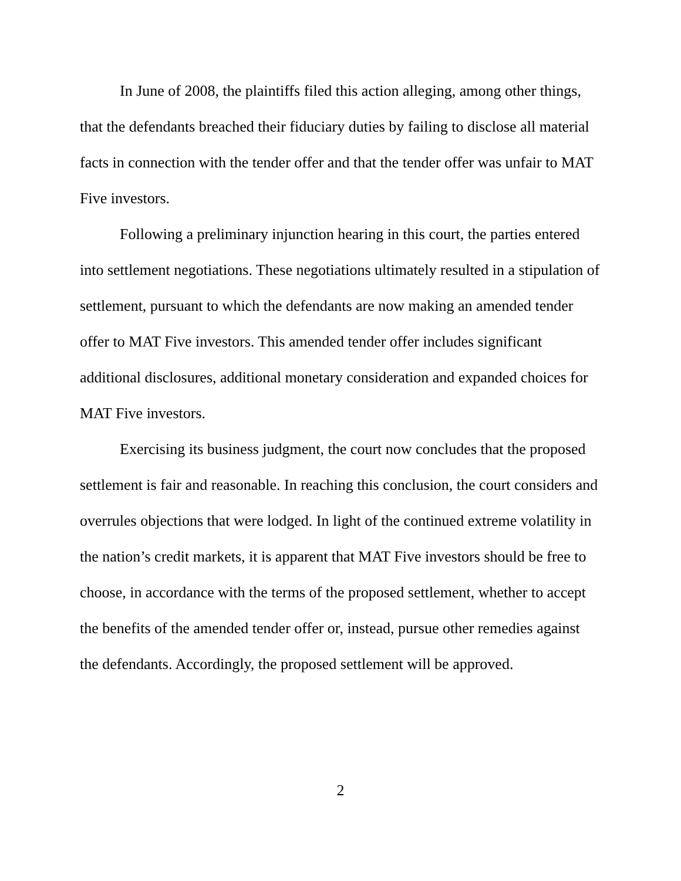In June of 2008, the plaintiffs filed this action alleging, among other things, that the defendants breached their fiduciary duties by failing to disclose all material facts in connection with the tender offer and that the tender offer was unfair to MAT Five investors.
Following a preliminary injunction hearing in this court, the parties entered into settlement negotiations. These negotiations ultimately resulted in a stipulation of settlement, pursuant to which the defendants are now making an amended tender offer to MAT Five investors. This amended tender offer includes significant additional disclosures, additional monetary consideration and expanded choices for MAT Five investors.
Exercising its business judgment, the court now concludes that the proposed settlement is fair and reasonable. In reaching this conclusion, the court considers and overrules objections that were lodged. In light of the continued extreme volatility in the nation’s credit markets, it is apparent that MAT Five investors should be free to choose, in accordance with the terms of the proposed settlement, whether to accept the benefits of the amended tender offer or, instead, pursue other remedies against the defendants. Accordingly, the proposed settlement will be approved.
2